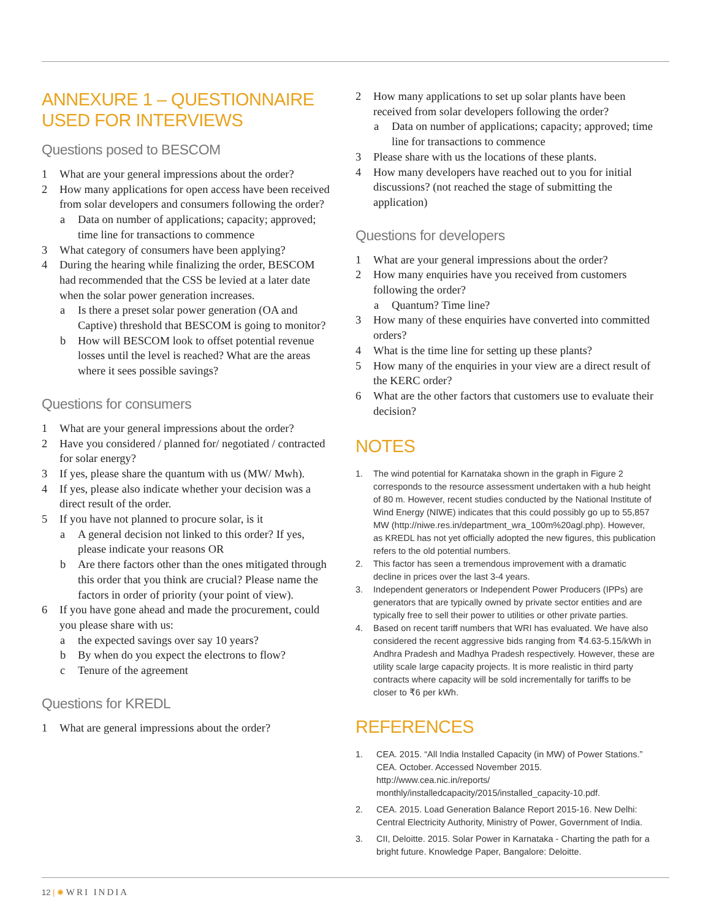ANNEXURE 1 – QUESTIONNAIRE USED FOR INTERVIEWS
Questions posed to BESCOM
1 What are your general impressions about the order?
2 How many applications for open access have been received from solar developers and consumers following the order?
a Data on number of applications; capacity; approved; time line for transactions to commence
3 What category of consumers have been applying?
4 During the hearing while finalizing the order, BESCOM had recommended that the CSS be levied at a later date when the solar power generation increases.
a Is there a preset solar power generation (OA and Captive) threshold that BESCOM is going to monitor?
b How will BESCOM look to offset potential revenue losses until the level is reached? What are the areas where it sees possible savings?
Questions for consumers
1 What are your general impressions about the order?
2 Have you considered / planned for/ negotiated / contracted for solar energy?
3 If yes, please share the quantum with us (MW/ Mwh).
4 If yes, please also indicate whether your decision was a direct result of the order.
5 If you have not planned to procure solar, is it
a A general decision not linked to this order? If yes, please indicate your reasons OR
b Are there factors other than the ones mitigated through this order that you think are crucial? Please name the factors in order of priority (your point of view).
6 If you have gone ahead and made the procurement, could you please share with us:
a the expected savings over say 10 years?
b By when do you expect the electrons to flow?
c Tenure of the agreement
Questions for KREDL
1 What are general impressions about the order?
2 How many applications to set up solar plants have been received from solar developers following the order?
a Data on number of applications; capacity; approved; time line for transactions to commence
3 Please share with us the locations of these plants.
4 How many developers have reached out to you for initial discussions? (not reached the stage of submitting the application)
Questions for developers
1 What are your general impressions about the order?
2 How many enquiries have you received from customers following the order?
a Quantum? Time line?
3 How many of these enquiries have converted into committed orders?
4 What is the time line for setting up these plants?
5 How many of the enquiries in your view are a direct result of the KERC order?
6 What are the other factors that customers use to evaluate their decision?
NOTES
1. The wind potential for Karnataka shown in the graph in Figure 2 corresponds to the resource assessment undertaken with a hub height of 80 m. However, recent studies conducted by the National Institute of Wind Energy (NIWE) indicates that this could possibly go up to 55,857 MW (http://niwe.res.in/department_wra_100m%20agl.php). However, as KREDL has not yet officially adopted the new figures, this publication refers to the old potential numbers.
2. This factor has seen a tremendous improvement with a dramatic decline in prices over the last 3-4 years.
3. Independent generators or Independent Power Producers (IPPs) are generators that are typically owned by private sector entities and are typically free to sell their power to utilities or other private parties.
4. Based on recent tariff numbers that WRI has evaluated. We have also considered the recent aggressive bids ranging from ₹4.63-5.15/kWh in Andhra Pradesh and Madhya Pradesh respectively. However, these are utility scale large capacity projects. It is more realistic in third party contracts where capacity will be sold incrementally for tariffs to be closer to ₹6 per kWh.
REFERENCES
1. CEA. 2015. “All India Installed Capacity (in MW) of Power Stations.” CEA. October. Accessed November 2015. http://www.cea.nic.in/reports/ monthly/installedcapacity/2015/installed_capacity-10.pdf.
2. CEA. 2015. Load Generation Balance Report 2015-16. New Delhi: Central Electricity Authority, Ministry of Power, Government of India.
3. CII, Deloitte. 2015. Solar Power in Karnataka - Charting the path for a bright future. Knowledge Paper, Bangalore: Deloitte.
12 | ✺ WRI INDIA